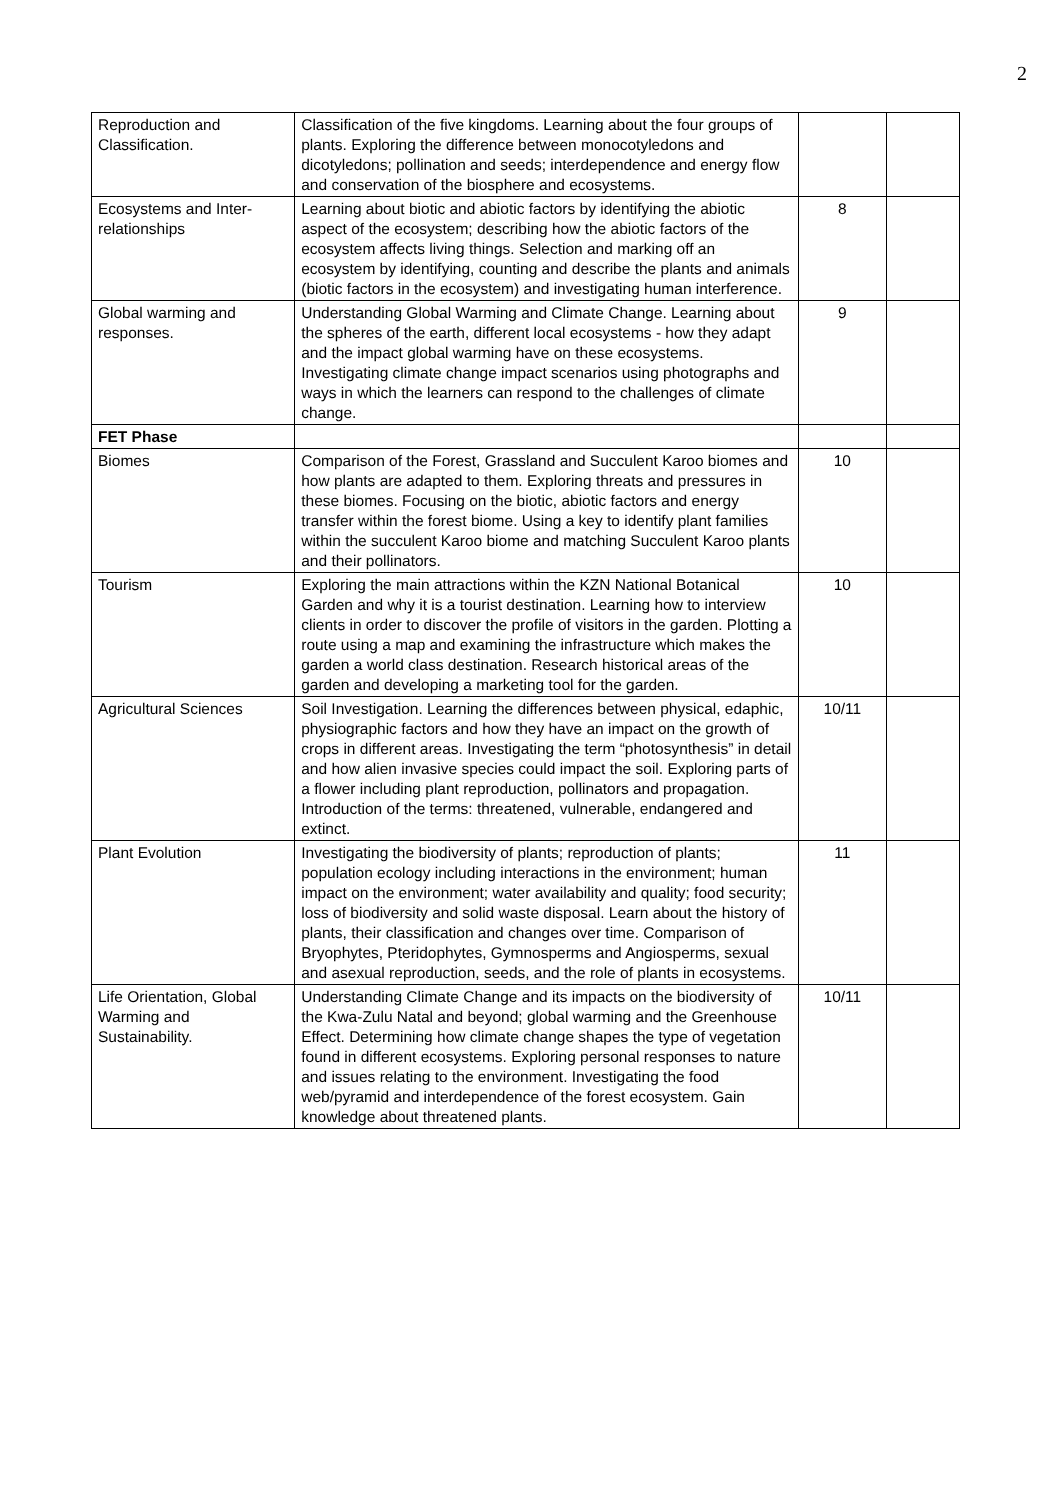2
| Reproduction and Classification. | Classification of the five kingdoms. Learning about the four groups of plants. Exploring the difference between monocotyledons and dicotyledons; pollination and seeds; interdependence and energy flow and conservation of the biosphere and ecosystems. | | |
| Ecosystems and Inter-relationships | Learning about biotic and abiotic factors by identifying the abiotic aspect of the ecosystem; describing how the abiotic factors of the ecosystem affects living things. Selection and marking off an ecosystem by identifying, counting and describe the plants and animals (biotic factors in the ecosystem) and investigating human interference. | 8 | |
| Global warming and responses. | Understanding Global Warming and Climate Change. Learning about the spheres of the earth, different local ecosystems - how they adapt and the impact global warming have on these ecosystems. Investigating climate change impact scenarios using photographs and ways in which the learners can respond to the challenges of climate change. | 9 | |
| FET Phase | | | |
| Biomes | Comparison of the Forest, Grassland and Succulent Karoo biomes and how plants are adapted to them. Exploring threats and pressures in these biomes. Focusing on the biotic, abiotic factors and energy transfer within the forest biome. Using a key to identify plant families within the succulent Karoo biome and matching Succulent Karoo plants and their pollinators. | 10 | |
| Tourism | Exploring the main attractions within the KZN National Botanical Garden and why it is a tourist destination. Learning how to interview clients in order to discover the profile of visitors in the garden. Plotting a route using a map and examining the infrastructure which makes the garden a world class destination. Research historical areas of the garden and developing a marketing tool for the garden. | 10 | |
| Agricultural Sciences | Soil Investigation. Learning the differences between physical, edaphic, physiographic factors and how they have an impact on the growth of crops in different areas. Investigating the term “photosynthesis” in detail and how alien invasive species could impact the soil. Exploring parts of a flower including plant reproduction, pollinators and propagation. Introduction of the terms: threatened, vulnerable, endangered and extinct. | 10/11 | |
| Plant Evolution | Investigating the biodiversity of plants; reproduction of plants; population ecology including interactions in the environment; human impact on the environment; water availability and quality; food security; loss of biodiversity and solid waste disposal. Learn about the history of plants, their classification and changes over time. Comparison of Bryophytes, Pteridophytes, Gymnosperms and Angiosperms, sexual and asexual reproduction, seeds, and the role of plants in ecosystems. | 11 | |
| Life Orientation, Global Warming and Sustainability. | Understanding Climate Change and its impacts on the biodiversity of the Kwa-Zulu Natal and beyond; global warming and the Greenhouse Effect. Determining how climate change shapes the type of vegetation found in different ecosystems. Exploring personal responses to nature and issues relating to the environment. Investigating the food web/pyramid and interdependence of the forest ecosystem. Gain knowledge about threatened plants. | 10/11 | |